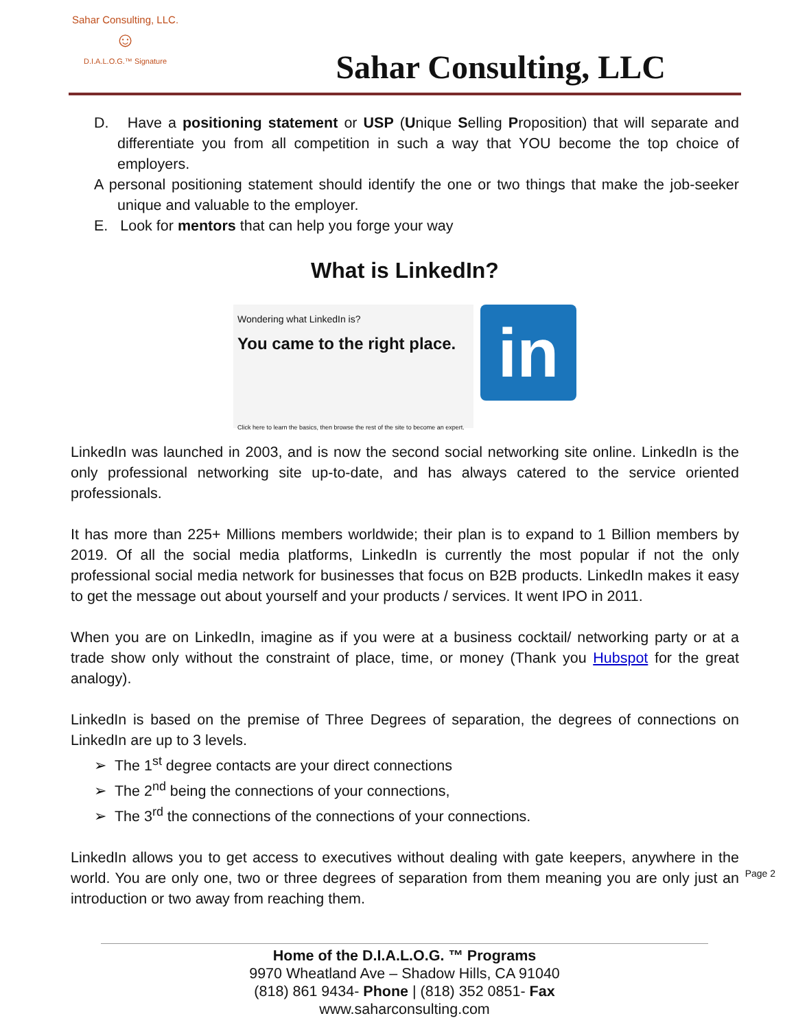Sahar Consulting, LLC.
☺
D.I.A.L.O.G.™ Signature
Sahar Consulting, LLC
D. Have a positioning statement or USP (Unique Selling Proposition) that will separate and differentiate you from all competition in such a way that YOU become the top choice of employers.
A personal positioning statement should identify the one or two things that make the job-seeker unique and valuable to the employer.
E. Look for mentors that can help you forge your way
What is LinkedIn?
Wondering what LinkedIn is?
You came to the right place.
Click here to learn the basics, then browse the rest of the site to become an expert.
in
LinkedIn was launched in 2003, and is now the second social networking site online. LinkedIn is the only professional networking site up-to-date, and has always catered to the service oriented professionals.
It has more than 225+ Millions members worldwide; their plan is to expand to 1 Billion members by 2019. Of all the social media platforms, LinkedIn is currently the most popular if not the only professional social media network for businesses that focus on B2B products. LinkedIn makes it easy to get the message out about yourself and your products / services. It went IPO in 2011.
When you are on LinkedIn, imagine as if you were at a business cocktail/ networking party or at a trade show only without the constraint of place, time, or money (Thank you Hubspot for the great analogy).
LinkedIn is based on the premise of Three Degrees of separation, the degrees of connections on LinkedIn are up to 3 levels.
➢ The 1<sup>st</sup> degree contacts are your direct connections
➢ The 2<sup>nd</sup> being the connections of your connections,
➢ The 3<sup>rd</sup> the connections of the connections of your connections.
LinkedIn allows you to get access to executives without dealing with gate keepers, anywhere in the world. You are only one, two or three degrees of separation from them meaning you are only just an introduction or two away from reaching them.
Page 2
Home of the D.I.A.L.O.G. ™ Programs
9970 Wheatland Ave – Shadow Hills, CA 91040
(818) 861 9434- Phone | (818) 352 0851- Fax
www.saharconsulting.com